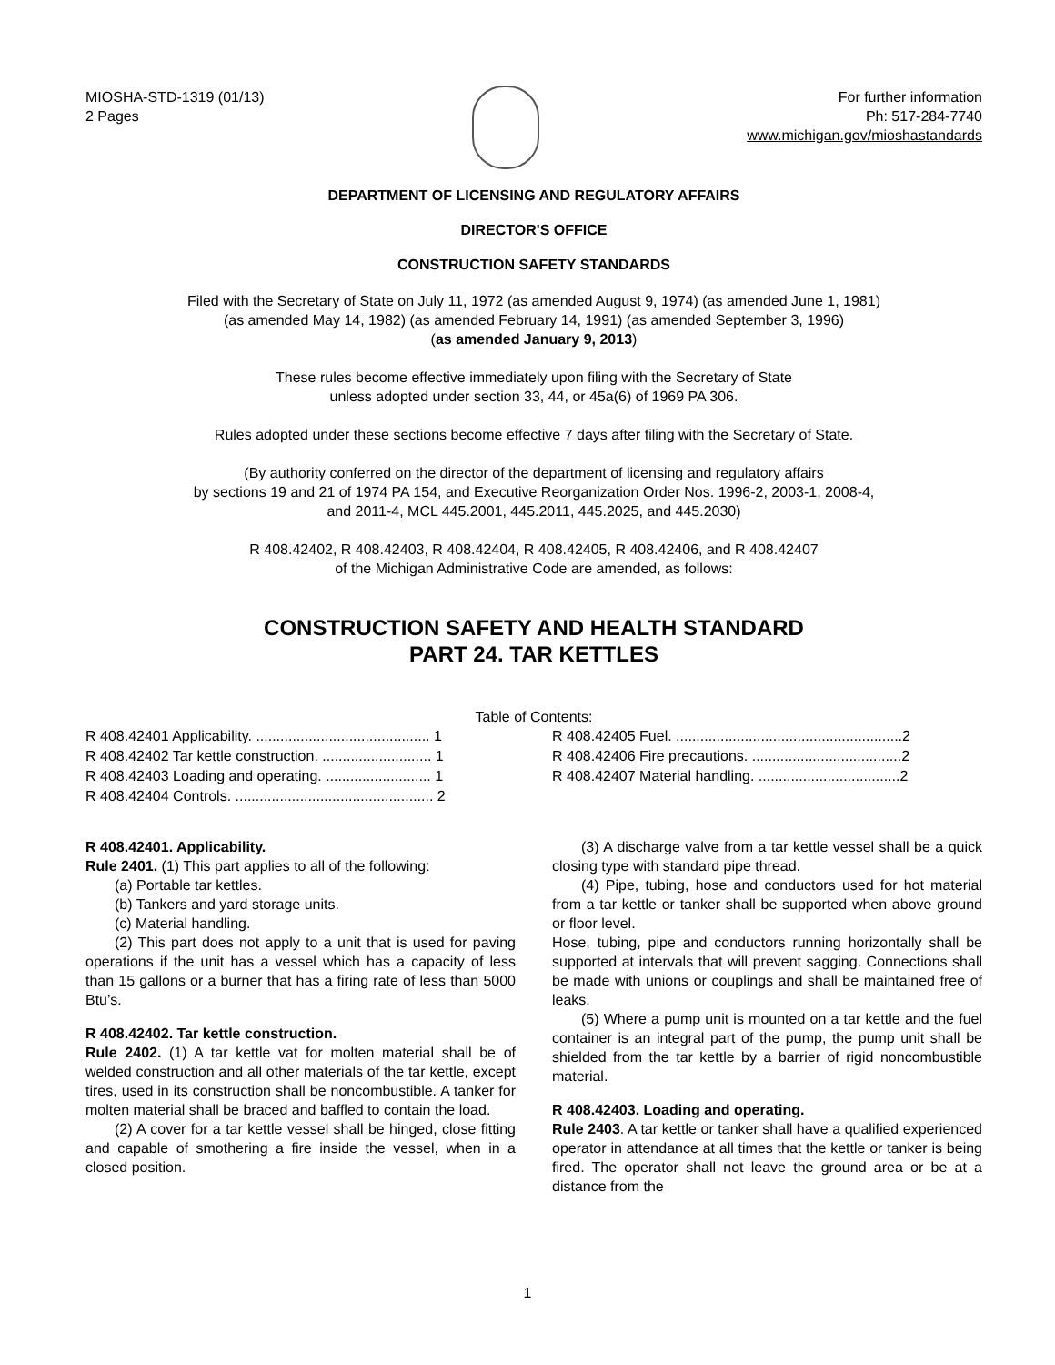MIOSHA-STD-1319 (01/13)
2 Pages
For further information
Ph: 517-284-7740
www.michigan.gov/mioshastandards
DEPARTMENT OF LICENSING AND REGULATORY AFFAIRS
DIRECTOR'S OFFICE
CONSTRUCTION SAFETY STANDARDS
Filed with the Secretary of State on July 11, 1972 (as amended August 9, 1974) (as amended June 1, 1981)
(as amended May 14, 1982) (as amended February 14, 1991) (as amended September 3, 1996)
(as amended January 9, 2013)
These rules become effective immediately upon filing with the Secretary of State
unless adopted under section 33, 44, or 45a(6) of 1969 PA 306.
Rules adopted under these sections become effective 7 days after filing with the Secretary of State.
(By authority conferred on the director of the department of licensing and regulatory affairs
by sections 19 and 21 of 1974 PA 154, and Executive Reorganization Order Nos. 1996-2, 2003-1, 2008-4,
and 2011-4, MCL 445.2001, 445.2011, 445.2025, and 445.2030)
R 408.42402, R 408.42403, R 408.42404, R 408.42405, R 408.42406, and R 408.42407
of the Michigan Administrative Code are amended, as follows:
CONSTRUCTION SAFETY AND HEALTH STANDARD
PART 24. TAR KETTLES
Table of Contents:
R 408.42401 Applicability. ........................................... 1
R 408.42402 Tar kettle construction. ........................... 1
R 408.42403 Loading and operating. .......................... 1
R 408.42404 Controls. ................................................. 2
R 408.42405 Fuel. ........................................................2
R 408.42406 Fire precautions. .....................................2
R 408.42407 Material handling. ...................................2
R 408.42401. Applicability.
Rule 2401. (1) This part applies to all of the following:
(a) Portable tar kettles.
(b) Tankers and yard storage units.
(c) Material handling.
(2) This part does not apply to a unit that is used for paving operations if the unit has a vessel which has a capacity of less than 15 gallons or a burner that has a firing rate of less than 5000 Btu’s.
R 408.42402. Tar kettle construction.
Rule 2402. (1) A tar kettle vat for molten material shall be of welded construction and all other materials of the tar kettle, except tires, used in its construction shall be noncombustible. A tanker for molten material shall be braced and baffled to contain the load.
(2) A cover for a tar kettle vessel shall be hinged, close fitting and capable of smothering a fire inside the vessel, when in a closed position.
(3) A discharge valve from a tar kettle vessel shall be a quick closing type with standard pipe thread.
(4) Pipe, tubing, hose and conductors used for hot material from a tar kettle or tanker shall be supported when above ground or floor level.
Hose, tubing, pipe and conductors running horizontally shall be supported at intervals that will prevent sagging. Connections shall be made with unions or couplings and shall be maintained free of leaks.
(5) Where a pump unit is mounted on a tar kettle and the fuel container is an integral part of the pump, the pump unit shall be shielded from the tar kettle by a barrier of rigid noncombustible material.
R 408.42403. Loading and operating.
Rule 2403. A tar kettle or tanker shall have a qualified experienced operator in attendance at all times that the kettle or tanker is being fired. The operator shall not leave the ground area or be at a distance from the
1